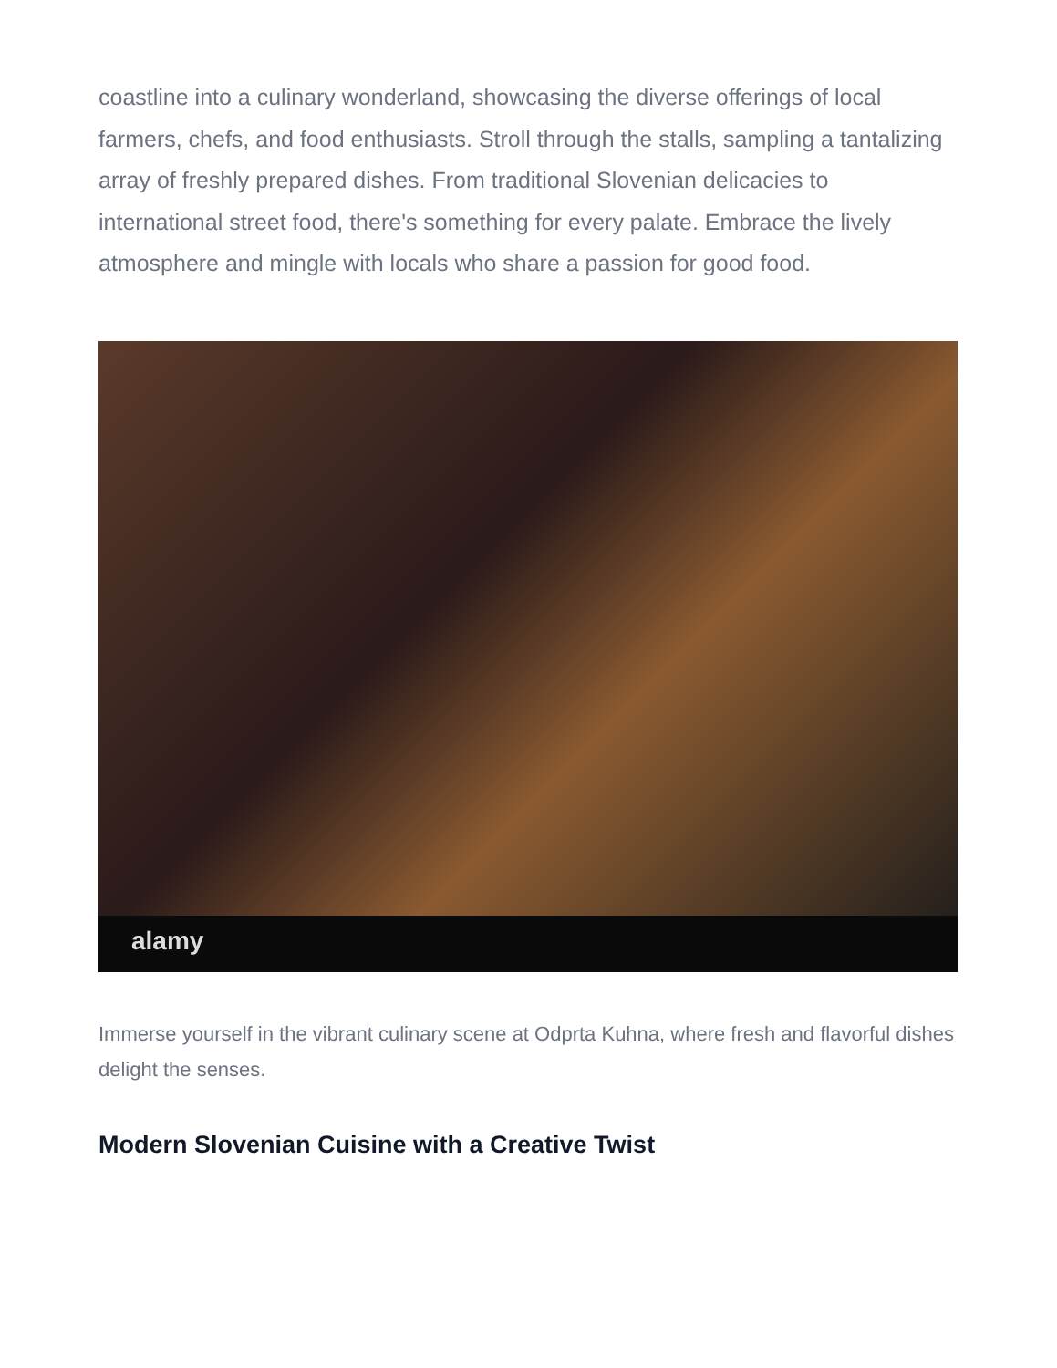coastline into a culinary wonderland, showcasing the diverse offerings of local farmers, chefs, and food enthusiasts. Stroll through the stalls, sampling a tantalizing array of freshly prepared dishes. From traditional Slovenian delicacies to international street food, there's something for every palate. Embrace the lively atmosphere and mingle with locals who share a passion for good food.
alamy
Immerse yourself in the vibrant culinary scene at Odprta Kuhna, where fresh and flavorful dishes delight the senses.
Modern Slovenian Cuisine with a Creative Twist